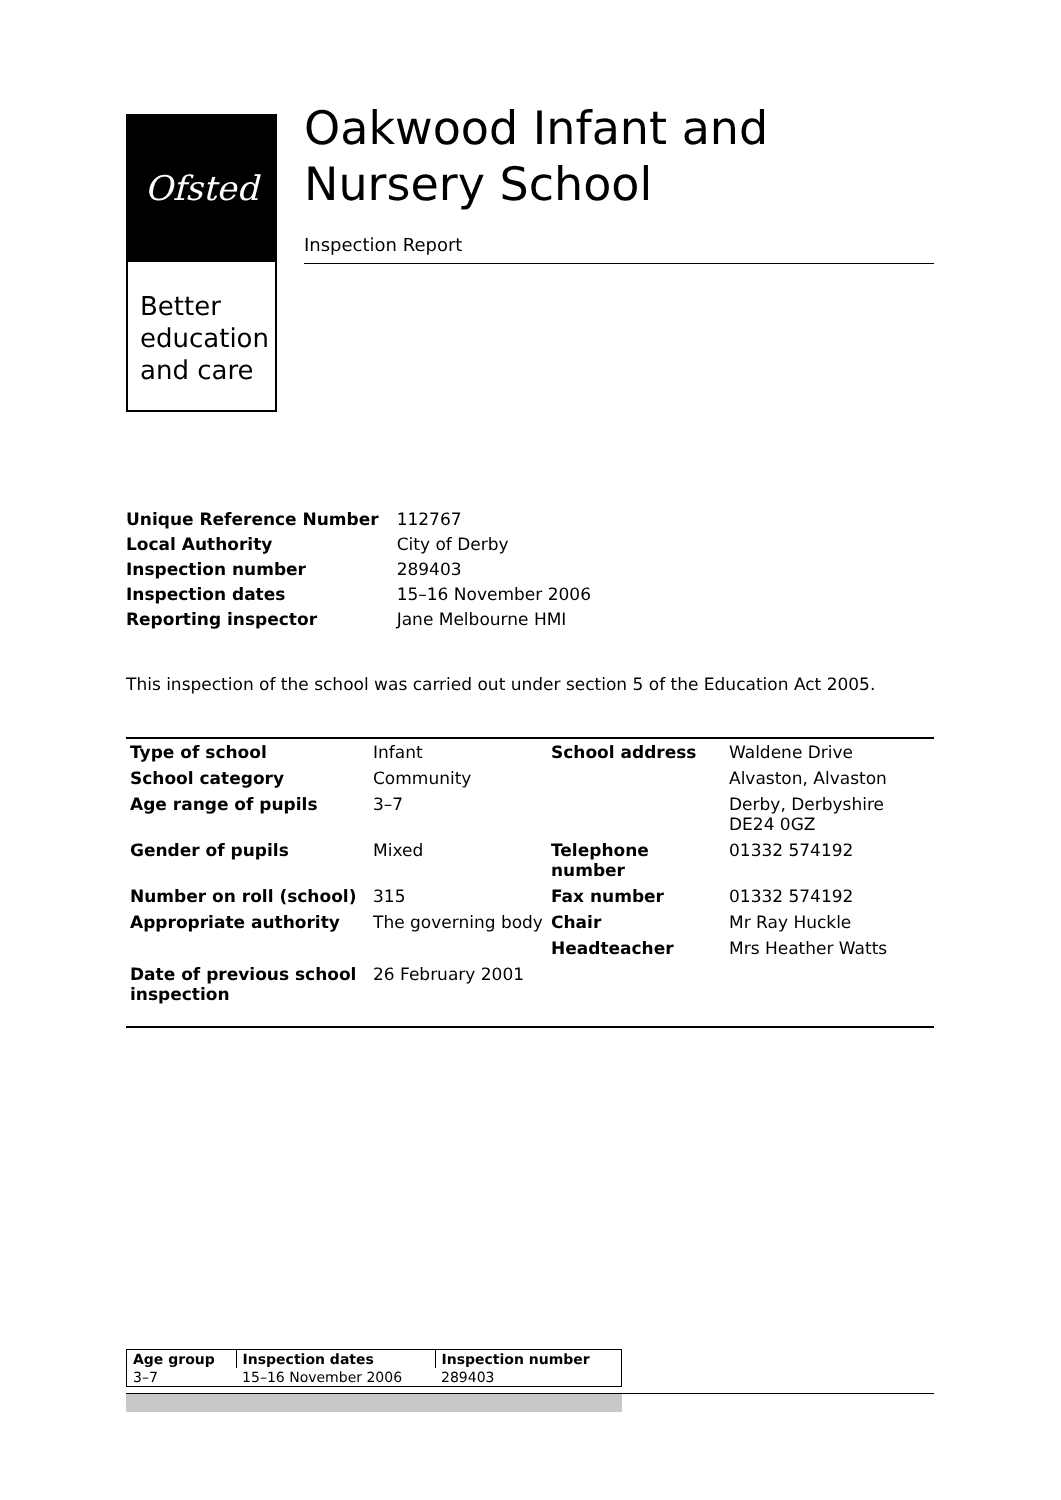Ofsted
Better
education
and care
Oakwood Infant and Nursery School
Inspection Report
| Unique Reference Number | 112767 |
| Local Authority | City of Derby |
| Inspection number | 289403 |
| Inspection dates | 15–16 November 2006 |
| Reporting inspector | Jane Melbourne HMI |
This inspection of the school was carried out under section 5 of the Education Act 2005.
| Type of school | Infant | School address | Waldene Drive |
| School category | Community | | Alvaston, Alvaston |
| Age range of pupils | 3–7 | | Derby, Derbyshire DE24 0GZ |
| Gender of pupils | Mixed | Telephone number | 01332 574192 |
| Number on roll (school) | 315 | Fax number | 01332 574192 |
| Appropriate authority | The governing body | Chair | Mr Ray Huckle |
| | | Headteacher | Mrs Heather Watts |
| Date of previous school inspection | 26 February 2001 | | |
| Age group | Inspection dates | Inspection number |
| 3–7 | 15–16 November 2006 | 289403 |